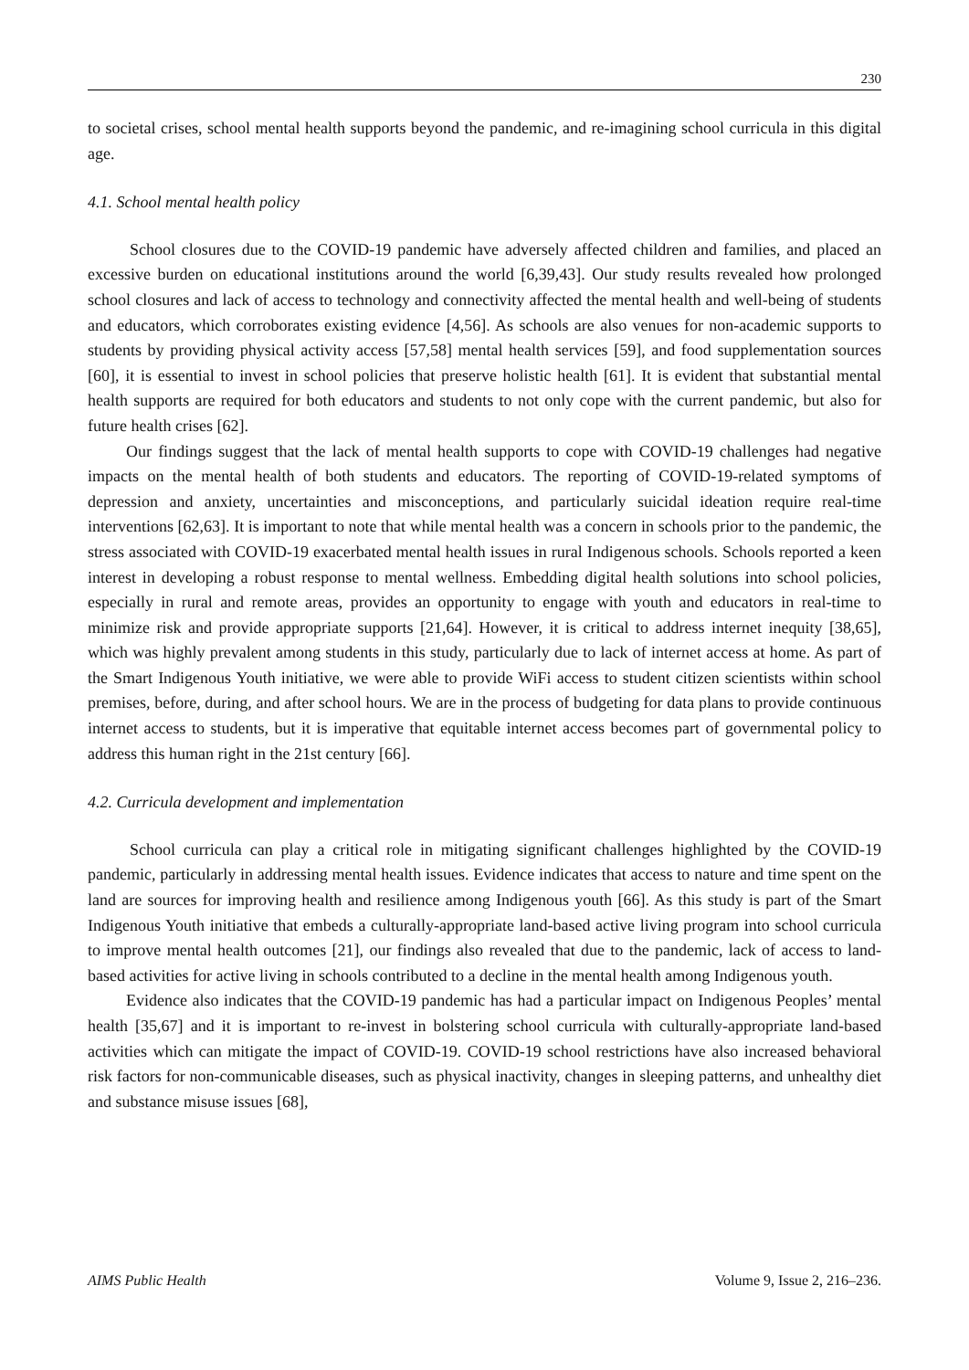230
to societal crises, school mental health supports beyond the pandemic, and re-imagining school curricula in this digital age.
4.1. School mental health policy
School closures due to the COVID-19 pandemic have adversely affected children and families, and placed an excessive burden on educational institutions around the world [6,39,43]. Our study results revealed how prolonged school closures and lack of access to technology and connectivity affected the mental health and well-being of students and educators, which corroborates existing evidence [4,56]. As schools are also venues for non-academic supports to students by providing physical activity access [57,58] mental health services [59], and food supplementation sources [60], it is essential to invest in school policies that preserve holistic health [61]. It is evident that substantial mental health supports are required for both educators and students to not only cope with the current pandemic, but also for future health crises [62].
Our findings suggest that the lack of mental health supports to cope with COVID-19 challenges had negative impacts on the mental health of both students and educators. The reporting of COVID-19-related symptoms of depression and anxiety, uncertainties and misconceptions, and particularly suicidal ideation require real-time interventions [62,63]. It is important to note that while mental health was a concern in schools prior to the pandemic, the stress associated with COVID-19 exacerbated mental health issues in rural Indigenous schools. Schools reported a keen interest in developing a robust response to mental wellness. Embedding digital health solutions into school policies, especially in rural and remote areas, provides an opportunity to engage with youth and educators in real-time to minimize risk and provide appropriate supports [21,64]. However, it is critical to address internet inequity [38,65], which was highly prevalent among students in this study, particularly due to lack of internet access at home. As part of the Smart Indigenous Youth initiative, we were able to provide WiFi access to student citizen scientists within school premises, before, during, and after school hours. We are in the process of budgeting for data plans to provide continuous internet access to students, but it is imperative that equitable internet access becomes part of governmental policy to address this human right in the 21st century [66].
4.2. Curricula development and implementation
School curricula can play a critical role in mitigating significant challenges highlighted by the COVID-19 pandemic, particularly in addressing mental health issues. Evidence indicates that access to nature and time spent on the land are sources for improving health and resilience among Indigenous youth [66]. As this study is part of the Smart Indigenous Youth initiative that embeds a culturally-appropriate land-based active living program into school curricula to improve mental health outcomes [21], our findings also revealed that due to the pandemic, lack of access to land-based activities for active living in schools contributed to a decline in the mental health among Indigenous youth.
Evidence also indicates that the COVID-19 pandemic has had a particular impact on Indigenous Peoples’ mental health [35,67] and it is important to re-invest in bolstering school curricula with culturally-appropriate land-based activities which can mitigate the impact of COVID-19. COVID-19 school restrictions have also increased behavioral risk factors for non-communicable diseases, such as physical inactivity, changes in sleeping patterns, and unhealthy diet and substance misuse issues [68],
AIMS Public Health Volume 9, Issue 2, 216–236.